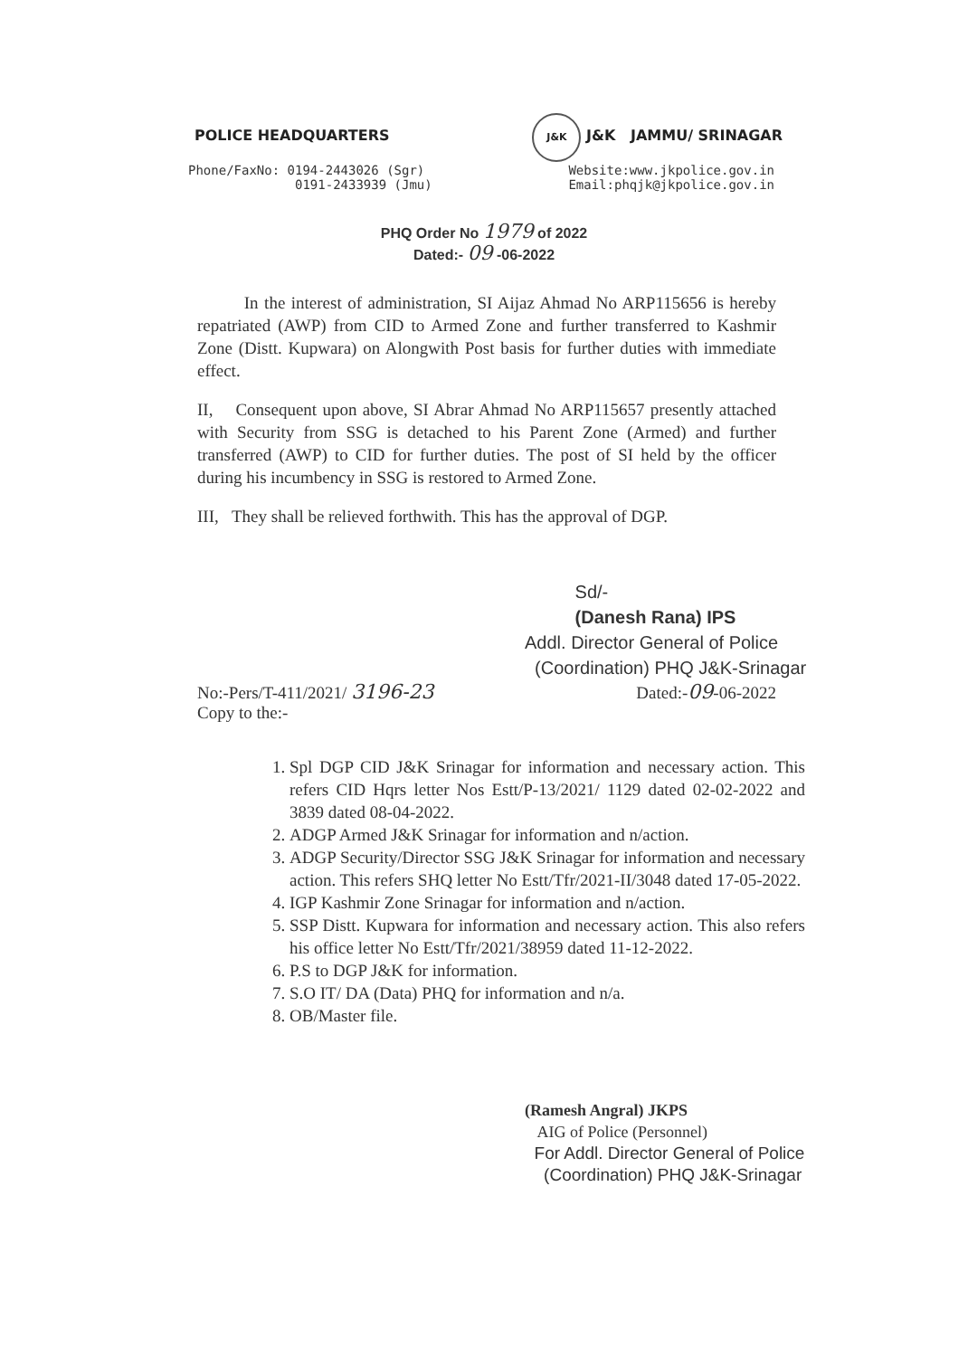POLICE HEADQUARTERS J&K J&K JAMMU/ SRINAGAR
Phone/FaxNo: 0194-2443026 (Sgr)
0191-2433939 (Jmu)
Website:www.jkpolice.gov.in
Email:phqjk@jkpolice.gov.in
PHQ Order No 1979 of 2022
Dated:- 09 -06-2022
In the interest of administration, SI Aijaz Ahmad No ARP115656 is hereby repatriated (AWP) from CID to Armed Zone and further transferred to Kashmir Zone (Distt. Kupwara) on Alongwith Post basis for further duties with immediate effect.
II, Consequent upon above, SI Abrar Ahmad No ARP115657 presently attached with Security from SSG is detached to his Parent Zone (Armed) and further transferred (AWP) to CID for further duties. The post of SI held by the officer during his incumbency in SSG is restored to Armed Zone.
III, They shall be relieved forthwith. This has the approval of DGP.
Sd/-
(Danesh Rana) IPS
Addl. Director General of Police
(Coordination) PHQ J&K-Srinagar
Dated:-09-06-2022 No:-Pers/T-411/2021/ 3196-23
Copy to the:-
1. Spl DGP CID J&K Srinagar for information and necessary action. This refers CID Hqrs letter Nos Estt/P-13/2021/ 1129 dated 02-02-2022 and 3839 dated 08-04-2022.
2. ADGP Armed J&K Srinagar for information and n/action.
3. ADGP Security/Director SSG J&K Srinagar for information and necessary action. This refers SHQ letter No Estt/Tfr/2021-II/3048 dated 17-05-2022.
4. IGP Kashmir Zone Srinagar for information and n/action.
5. SSP Distt. Kupwara for information and necessary action. This also refers his office letter No Estt/Tfr/2021/38959 dated 11-12-2022.
6. P.S to DGP J&K for information.
7. S.O IT/ DA (Data) PHQ for information and n/a.
8. OB/Master file.
(Ramesh Angral) JKPS
AIG of Police (Personnel)
For Addl. Director General of Police
(Coordination) PHQ J&K-Srinagar